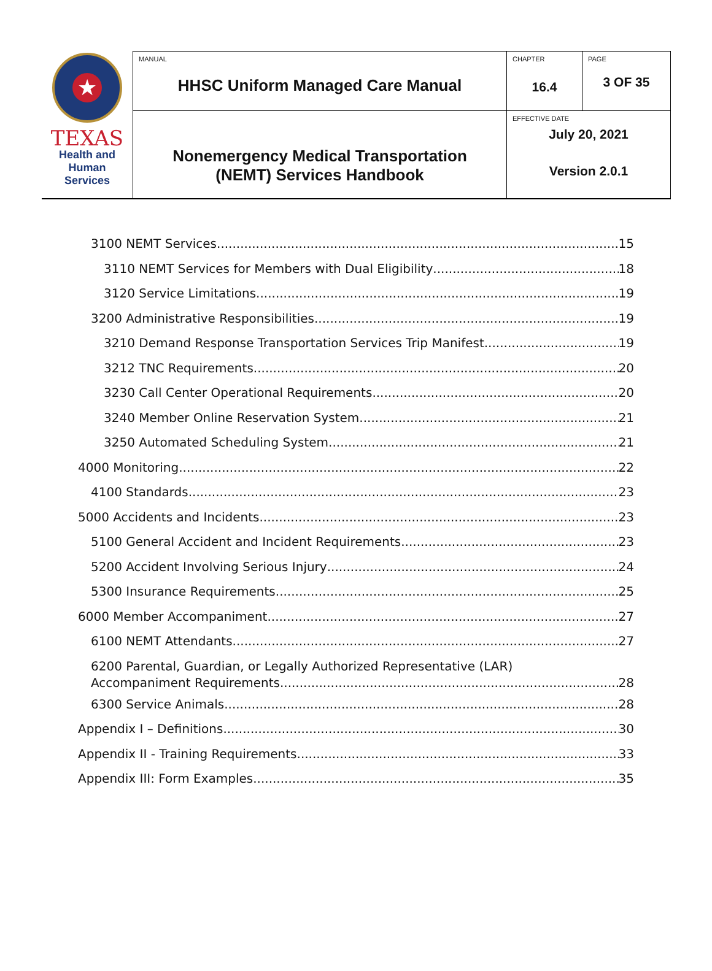| ★ TEXAS Health and Human Services | MANUAL HHSC Uniform Managed Care Manual | CHAPTER 16.4 | PAGE 3 OF 35 |
| | Nonemergency Medical Transportation (NEMT) Services Handbook | EFFECTIVE DATE July 20, 2021 Version 2.0.1 | |
3100 NEMT Services 15
3110 NEMT Services for Members with Dual Eligibility 18
3120 Service Limitations 19
3200 Administrative Responsibilities 19
3210 Demand Response Transportation Services Trip Manifest 19
3212 TNC Requirements 20
3230 Call Center Operational Requirements 20
3240 Member Online Reservation System 21
3250 Automated Scheduling System 21
4000 Monitoring 22
4100 Standards 23
5000 Accidents and Incidents 23
5100 General Accident and Incident Requirements 23
5200 Accident Involving Serious Injury 24
5300 Insurance Requirements 25
6000 Member Accompaniment 27
6100 NEMT Attendants 27
6200 Parental, Guardian, or Legally Authorized Representative (LAR)
Accompaniment Requirements 28
6300 Service Animals 28
Appendix I – Definitions 30
Appendix II - Training Requirements 33
Appendix III: Form Examples 35